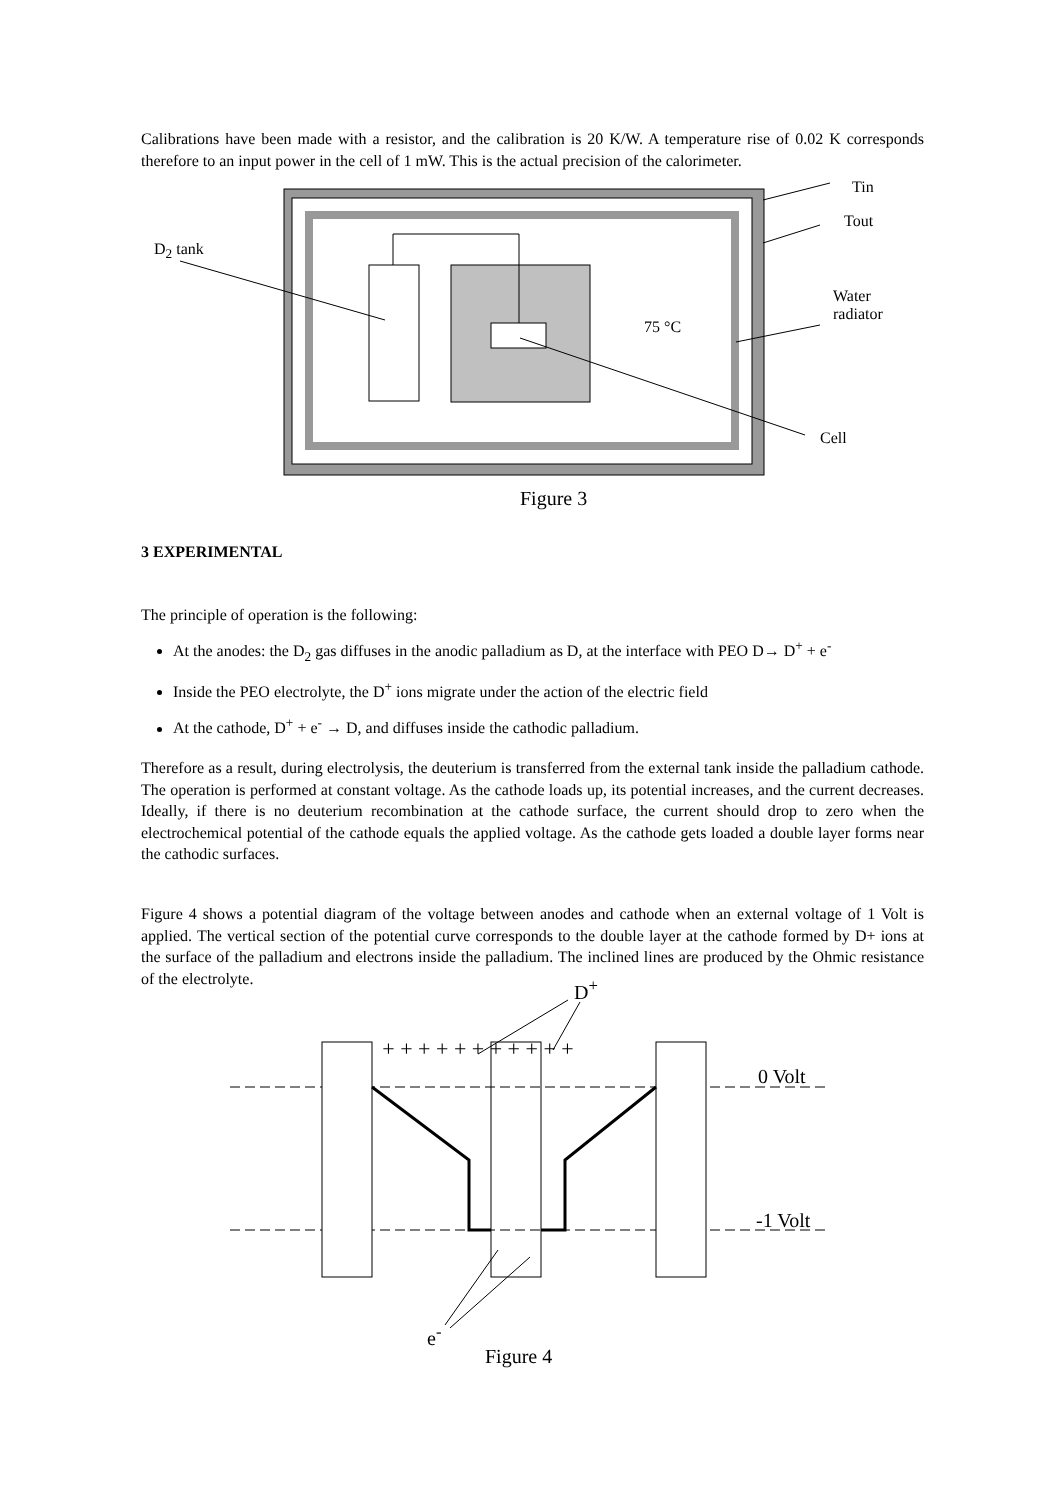Calibrations have been made with a resistor, and the calibration is 20 K/W. A temperature rise of 0.02 K corresponds therefore to an input power in the cell of 1 mW. This is the actual precision of the calorimeter.
Tin
Tout
D<sub>2</sub> tank
Water
radiator
75 °C
Cell
Figure 3
3 EXPERIMENTAL
The principle of operation is the following:
At the anodes: the D<sub>2</sub> gas diffuses in the anodic palladium as D, at the interface with PEO D→ D<sup>+</sup> + e<sup>-</sup>
Inside the PEO electrolyte, the D<sup>+</sup> ions migrate under the action of the electric field
At the cathode, D<sup>+</sup> + e<sup>-</sup> → D, and diffuses inside the cathodic palladium.
Therefore as a result, during electrolysis, the deuterium is transferred from the external tank inside the palladium cathode. The operation is performed at constant voltage. As the cathode loads up, its potential increases, and the current decreases. Ideally, if there is no deuterium recombination at the cathode surface, the current should drop to zero when the electrochemical potential of the cathode equals the applied voltage. As the cathode gets loaded a double layer forms near the cathodic surfaces.
Figure 4 shows a potential diagram of the voltage between anodes and cathode when an external voltage of 1 Volt is applied. The vertical section of the potential curve corresponds to the double layer at the cathode formed by D+ ions at the surface of the palladium and electrons inside the palladium. The inclined lines are produced by the Ohmic resistance of the electrolyte.
+ + + + + + + + + + +
D<sup>+</sup>
0 Volt
-1 Volt
e<sup>-</sup>
Figure 4